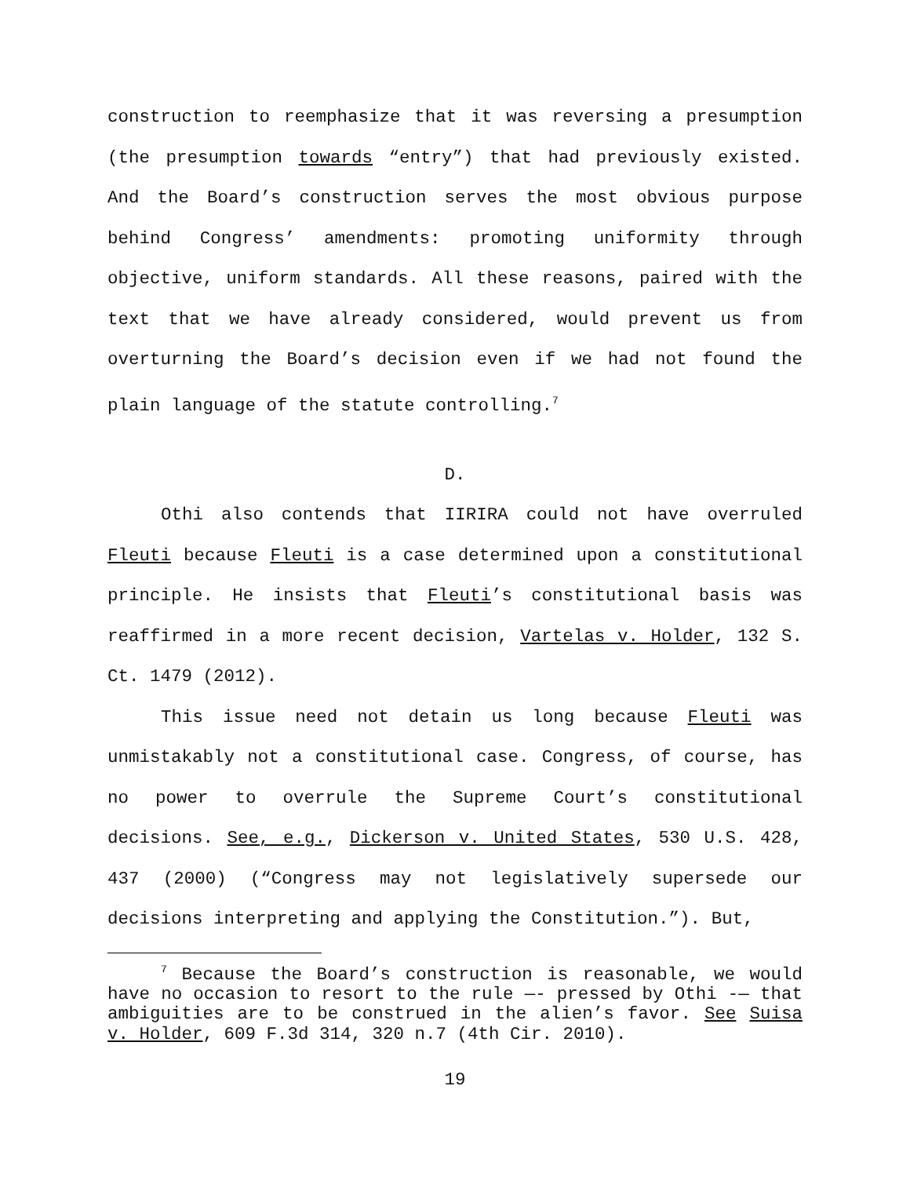construction to reemphasize that it was reversing a presumption (the presumption towards “entry”) that had previously existed. And the Board’s construction serves the most obvious purpose behind Congress’ amendments: promoting uniformity through objective, uniform standards. All these reasons, paired with the text that we have already considered, would prevent us from overturning the Board’s decision even if we had not found the plain language of the statute controlling.<sup>7</sup>
D.
Othi also contends that IIRIRA could not have overruled Fleuti because Fleuti is a case determined upon a constitutional principle. He insists that Fleuti’s constitutional basis was reaffirmed in a more recent decision, Vartelas v. Holder, 132 S. Ct. 1479 (2012).
This issue need not detain us long because Fleuti was unmistakably not a constitutional case. Congress, of course, has no power to overrule the Supreme Court’s constitutional decisions. See, e.g., Dickerson v. United States, 530 U.S. 428, 437 (2000) (“Congress may not legislatively supersede our decisions interpreting and applying the Constitution.”). But,
<sup>7</sup> Because the Board’s construction is reasonable, we would have no occasion to resort to the rule —- pressed by Othi -— that ambiguities are to be construed in the alien’s favor. See Suisa v. Holder, 609 F.3d 314, 320 n.7 (4th Cir. 2010).
19